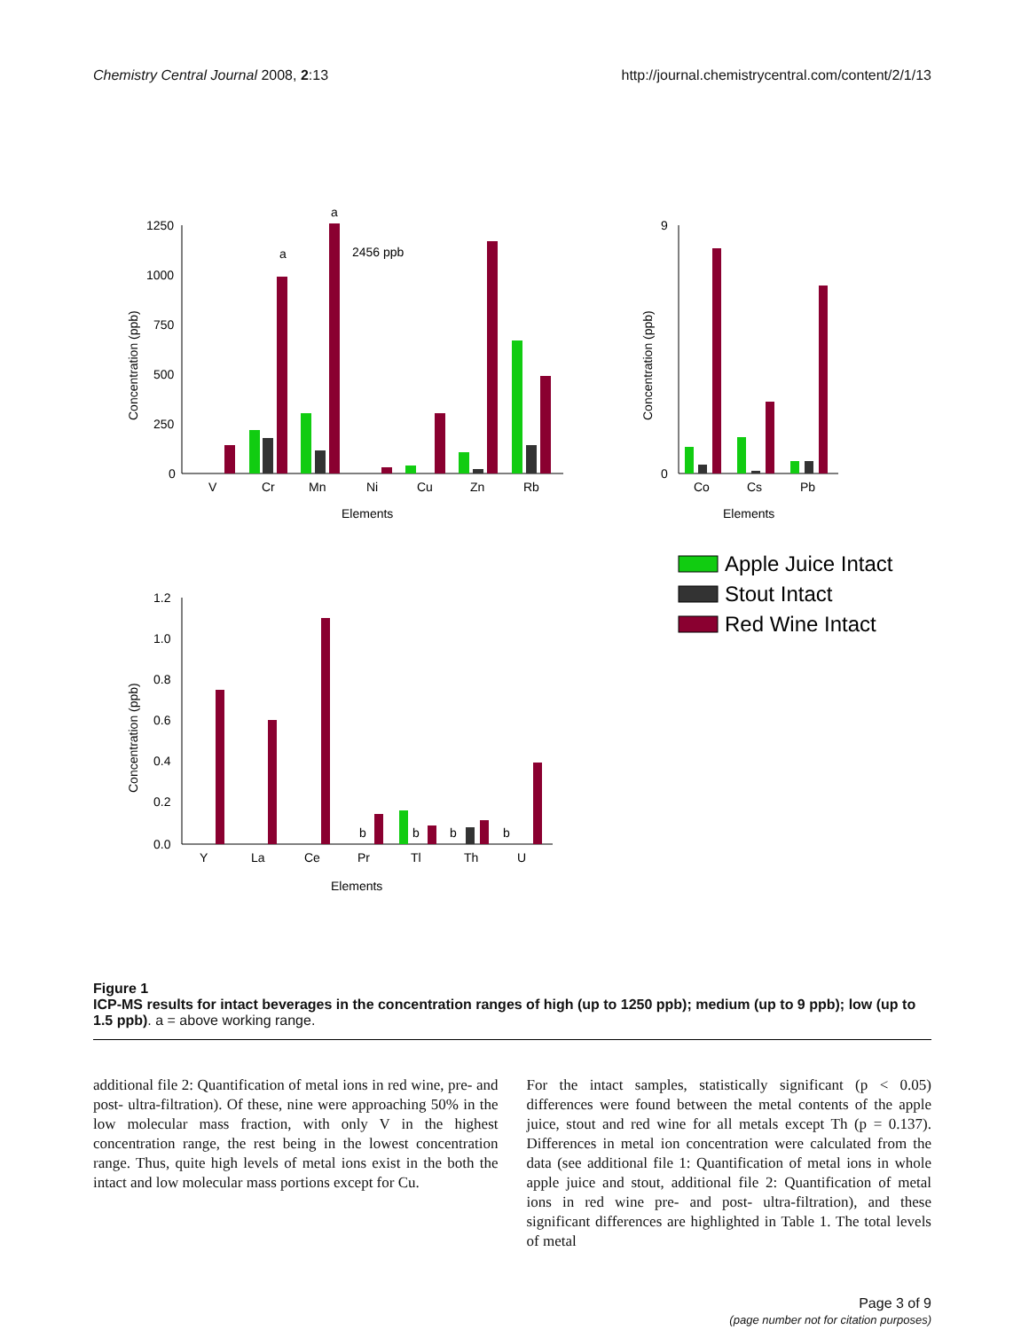Chemistry Central Journal 2008, 2:13 http://journal.chemistrycentral.com/content/2/1/13
1250
1000
750
500
250
0
Concentration (ppb)
a
a
2456 ppb
V
Cr
Mn
Ni
Cu
Zn
Rb
Elements
9
0
Concentration (ppb)
Co
Cs
Pb
Elements
Apple Juice Intact
Stout Intact
Red Wine Intact
1.2
1.0
0.8
0.6
0.4
0.2
0.0
Concentration (ppb)
b
b
b
b
Y
La
Ce
Pr
Tl
Th
U
Elements
Figure 1
ICP-MS results for intact beverages in the concentration ranges of high (up to 1250 ppb); medium (up to 9 ppb); low (up to 1.5 ppb). a = above working range.
additional file 2: Quantification of metal ions in red wine, pre- and post- ultra-filtration). Of these, nine were approaching 50% in the low molecular mass fraction, with only V in the highest concentration range, the rest being in the lowest concentration range. Thus, quite high levels of metal ions exist in the both the intact and low molecular mass portions except for Cu.
For the intact samples, statistically significant (p < 0.05) differences were found between the metal contents of the apple juice, stout and red wine for all metals except Th (p = 0.137). Differences in metal ion concentration were calculated from the data (see additional file 1: Quantification of metal ions in whole apple juice and stout, additional file 2: Quantification of metal ions in red wine pre- and post- ultra-filtration), and these significant differences are highlighted in Table 1. The total levels of metal
Page 3 of 9
(page number not for citation purposes)